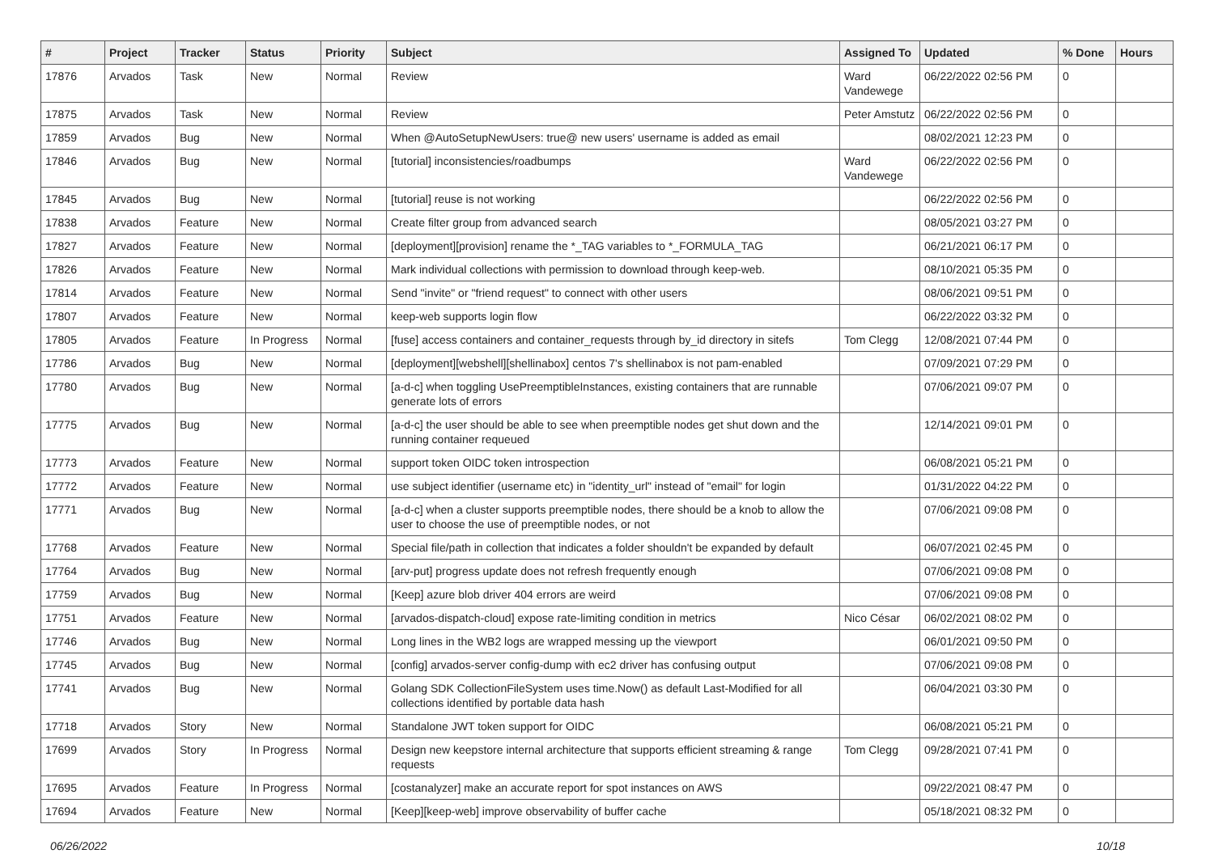| # | Project | Tracker | Status | Priority | Subject | Assigned To | Updated | % Done | Hours |
| --- | --- | --- | --- | --- | --- | --- | --- | --- | --- |
| 17876 | Arvados | Task | New | Normal | Review | Ward Vandewege | 06/22/2022 02:56 PM | 0 | |
| 17875 | Arvados | Task | New | Normal | Review | Peter Amstutz | 06/22/2022 02:56 PM | 0 | |
| 17859 | Arvados | Bug | New | Normal | When @AutoSetupNewUsers: true@ new users' username is added as email | | 08/02/2021 12:23 PM | 0 | |
| 17846 | Arvados | Bug | New | Normal | [tutorial] inconsistencies/roadbumps | Ward Vandewege | 06/22/2022 02:56 PM | 0 | |
| 17845 | Arvados | Bug | New | Normal | [tutorial] reuse is not working | | 06/22/2022 02:56 PM | 0 | |
| 17838 | Arvados | Feature | New | Normal | Create filter group from advanced search | | 08/05/2021 03:27 PM | 0 | |
| 17827 | Arvados | Feature | New | Normal | [deployment][provision] rename the *_TAG variables to *_FORMULA_TAG | | 06/21/2021 06:17 PM | 0 | |
| 17826 | Arvados | Feature | New | Normal | Mark individual collections with permission to download through keep-web. | | 08/10/2021 05:35 PM | 0 | |
| 17814 | Arvados | Feature | New | Normal | Send "invite" or "friend request" to connect with other users | | 08/06/2021 09:51 PM | 0 | |
| 17807 | Arvados | Feature | New | Normal | keep-web supports login flow | | 06/22/2022 03:32 PM | 0 | |
| 17805 | Arvados | Feature | In Progress | Normal | [fuse] access containers and container_requests through by_id directory in sitefs | Tom Clegg | 12/08/2021 07:44 PM | 0 | |
| 17786 | Arvados | Bug | New | Normal | [deployment][webshell][shellinabox] centos 7's shellinabox is not pam-enabled | | 07/09/2021 07:29 PM | 0 | |
| 17780 | Arvados | Bug | New | Normal | [a-d-c] when toggling UsePreemptibleInstances, existing containers that are runnable generate lots of errors | | 07/06/2021 09:07 PM | 0 | |
| 17775 | Arvados | Bug | New | Normal | [a-d-c] the user should be able to see when preemptible nodes get shut down and the running container requeued | | 12/14/2021 09:01 PM | 0 | |
| 17773 | Arvados | Feature | New | Normal | support token OIDC token introspection | | 06/08/2021 05:21 PM | 0 | |
| 17772 | Arvados | Feature | New | Normal | use subject identifier (username etc) in "identity_url" instead of "email" for login | | 01/31/2022 04:22 PM | 0 | |
| 17771 | Arvados | Bug | New | Normal | [a-d-c] when a cluster supports preemptible nodes, there should be a knob to allow the user to choose the use of preemptible nodes, or not | | 07/06/2021 09:08 PM | 0 | |
| 17768 | Arvados | Feature | New | Normal | Special file/path in collection that indicates a folder shouldn't be expanded by default | | 06/07/2021 02:45 PM | 0 | |
| 17764 | Arvados | Bug | New | Normal | [arv-put] progress update does not refresh frequently enough | | 07/06/2021 09:08 PM | 0 | |
| 17759 | Arvados | Bug | New | Normal | [Keep] azure blob driver 404 errors are weird | | 07/06/2021 09:08 PM | 0 | |
| 17751 | Arvados | Feature | New | Normal | [arvados-dispatch-cloud] expose rate-limiting condition in metrics | Nico César | 06/02/2021 08:02 PM | 0 | |
| 17746 | Arvados | Bug | New | Normal | Long lines in the WB2 logs are wrapped messing up the viewport | | 06/01/2021 09:50 PM | 0 | |
| 17745 | Arvados | Bug | New | Normal | [config] arvados-server config-dump with ec2 driver has confusing output | | 07/06/2021 09:08 PM | 0 | |
| 17741 | Arvados | Bug | New | Normal | Golang SDK CollectionFileSystem uses time.Now() as default Last-Modified for all collections identified by portable data hash | | 06/04/2021 03:30 PM | 0 | |
| 17718 | Arvados | Story | New | Normal | Standalone JWT token support for OIDC | | 06/08/2021 05:21 PM | 0 | |
| 17699 | Arvados | Story | In Progress | Normal | Design new keepstore internal architecture that supports efficient streaming & range requests | Tom Clegg | 09/28/2021 07:41 PM | 0 | |
| 17695 | Arvados | Feature | In Progress | Normal | [costanalyzer] make an accurate report for spot instances on AWS | | 09/22/2021 08:47 PM | 0 | |
| 17694 | Arvados | Feature | New | Normal | [Keep][keep-web] improve observability of buffer cache | | 05/18/2021 08:32 PM | 0 | |
06/26/2022 10/18